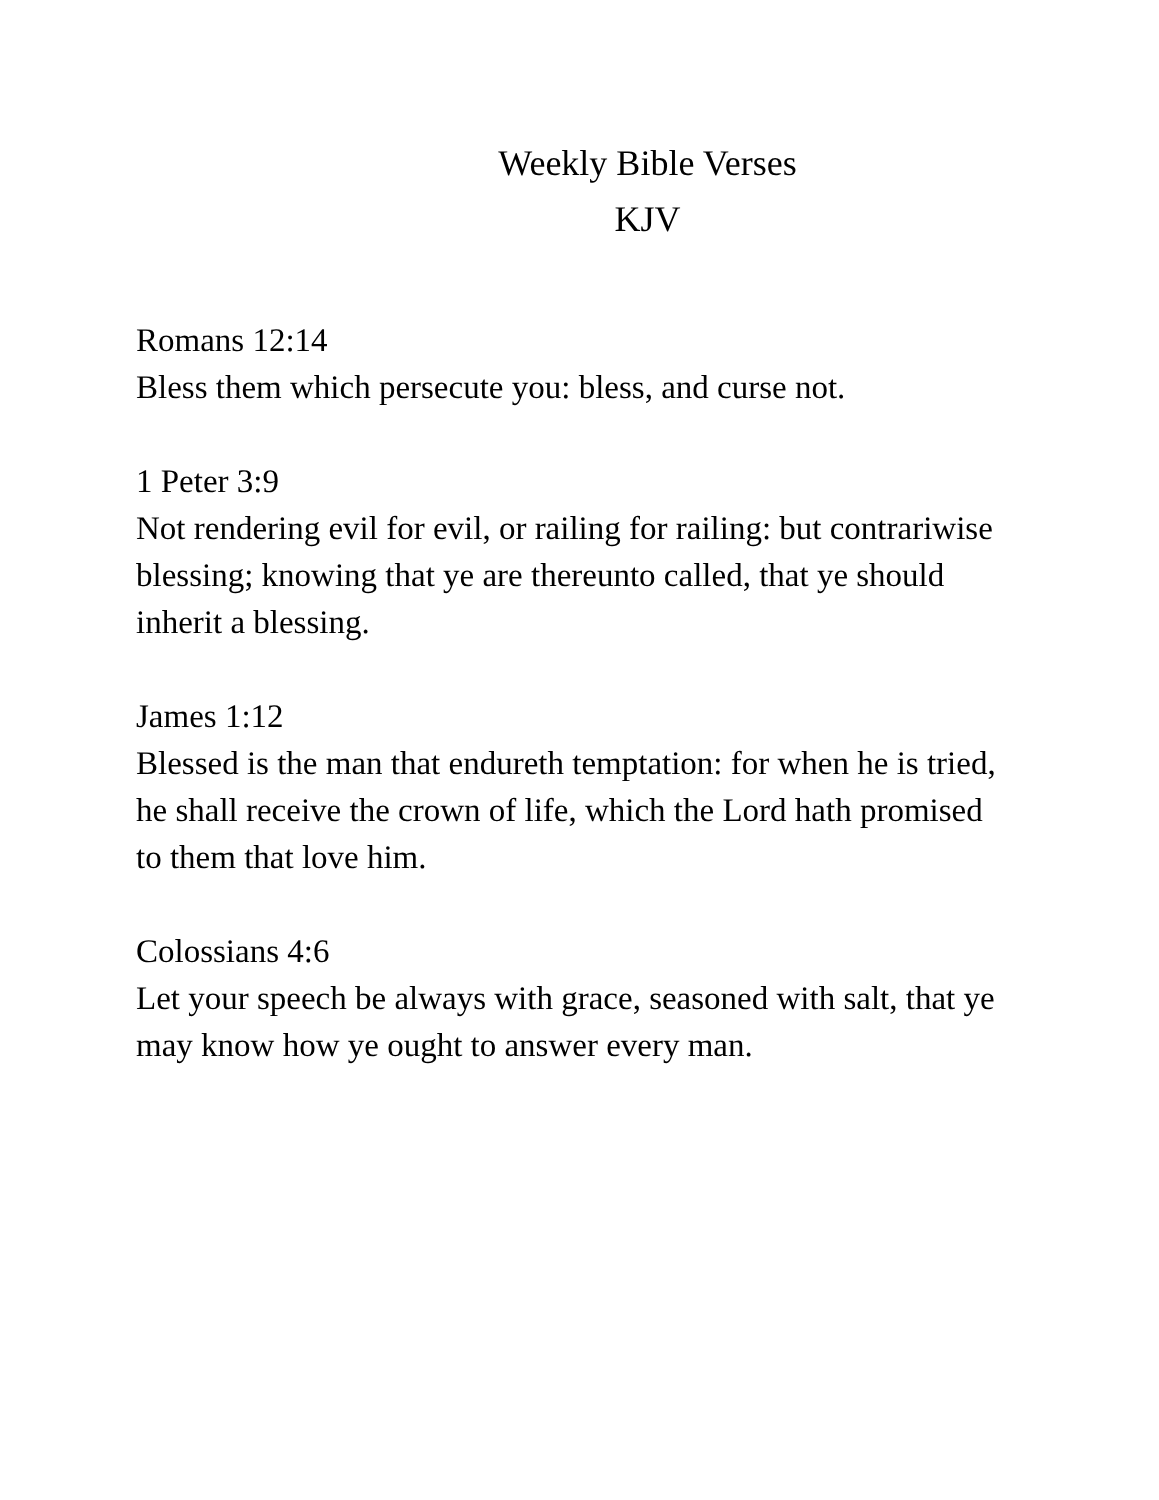Weekly Bible Verses
KJV
Romans 12:14
Bless them which persecute you: bless, and curse not.
1 Peter 3:9
Not rendering evil for evil, or railing for railing: but contrariwise blessing; knowing that ye are thereunto called, that ye should inherit a blessing.
James 1:12
Blessed is the man that endureth temptation: for when he is tried, he shall receive the crown of life, which the Lord hath promised to them that love him.
Colossians 4:6
Let your speech be always with grace, seasoned with salt, that ye may know how ye ought to answer every man.